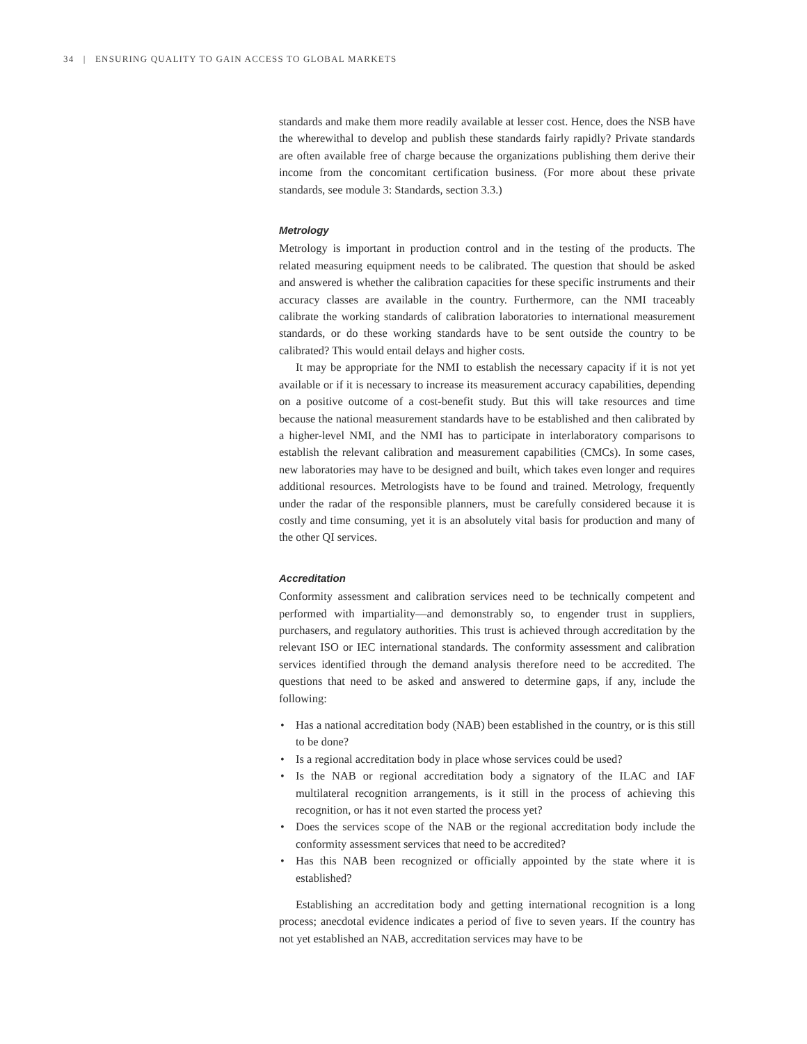34 | ENSURING QUALITY TO GAIN ACCESS TO GLOBAL MARKETS
standards and make them more readily available at lesser cost. Hence, does the NSB have the wherewithal to develop and publish these standards fairly rapidly? Private standards are often available free of charge because the organizations publishing them derive their income from the concomitant certification business. (For more about these private standards, see module 3: Standards, section 3.3.)
Metrology
Metrology is important in production control and in the testing of the products. The related measuring equipment needs to be calibrated. The question that should be asked and answered is whether the calibration capacities for these specific instruments and their accuracy classes are available in the country. Furthermore, can the NMI traceably calibrate the working standards of calibration laboratories to international measurement standards, or do these working standards have to be sent outside the country to be calibrated? This would entail delays and higher costs.
It may be appropriate for the NMI to establish the necessary capacity if it is not yet available or if it is necessary to increase its measurement accuracy capabilities, depending on a positive outcome of a cost-benefit study. But this will take resources and time because the national measurement standards have to be established and then calibrated by a higher-level NMI, and the NMI has to participate in interlaboratory comparisons to establish the relevant calibration and measurement capabilities (CMCs). In some cases, new laboratories may have to be designed and built, which takes even longer and requires additional resources. Metrologists have to be found and trained. Metrology, frequently under the radar of the responsible planners, must be carefully considered because it is costly and time consuming, yet it is an absolutely vital basis for production and many of the other QI services.
Accreditation
Conformity assessment and calibration services need to be technically competent and performed with impartiality—and demonstrably so, to engender trust in suppliers, purchasers, and regulatory authorities. This trust is achieved through accreditation by the relevant ISO or IEC international standards. The conformity assessment and calibration services identified through the demand analysis therefore need to be accredited. The questions that need to be asked and answered to determine gaps, if any, include the following:
• Has a national accreditation body (NAB) been established in the country, or is this still to be done?
• Is a regional accreditation body in place whose services could be used?
• Is the NAB or regional accreditation body a signatory of the ILAC and IAF multilateral recognition arrangements, is it still in the process of achieving this recognition, or has it not even started the process yet?
• Does the services scope of the NAB or the regional accreditation body include the conformity assessment services that need to be accredited?
• Has this NAB been recognized or officially appointed by the state where it is established?
Establishing an accreditation body and getting international recognition is a long process; anecdotal evidence indicates a period of five to seven years. If the country has not yet established an NAB, accreditation services may have to be